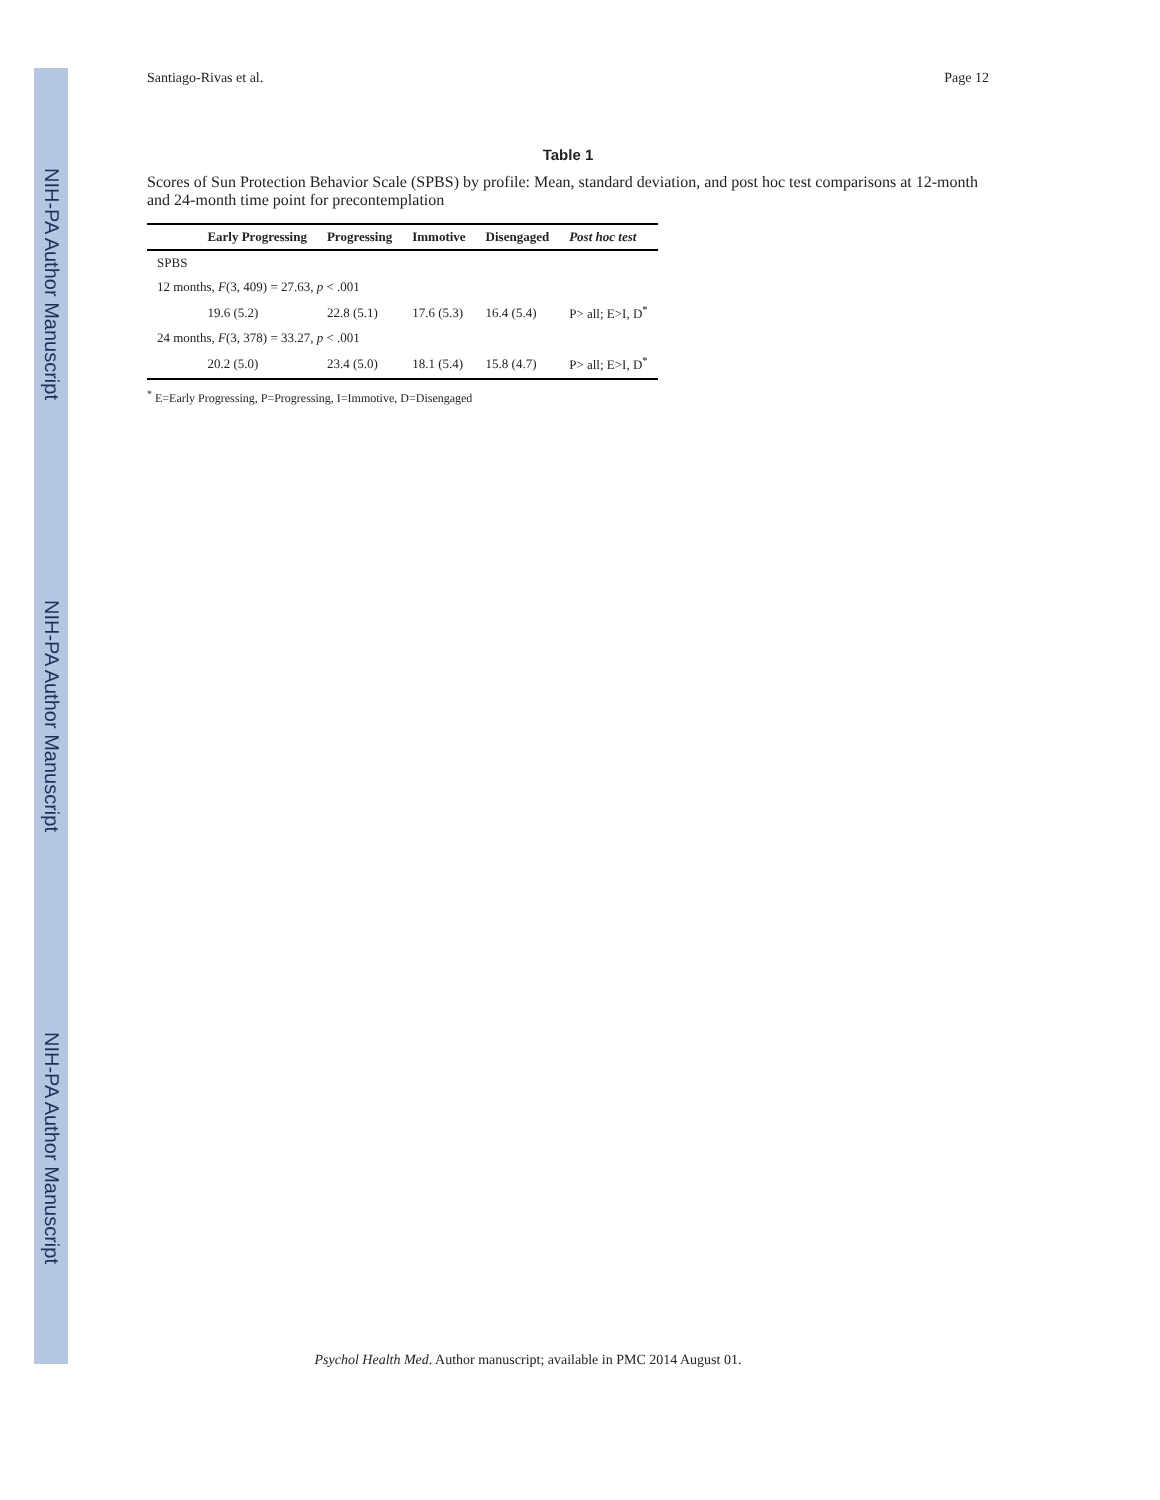NIH-PA Author Manuscript
NIH-PA Author Manuscript
NIH-PA Author Manuscript
Santiago-Rivas et al. Page 12
Table 1
Scores of Sun Protection Behavior Scale (SPBS) by profile: Mean, standard deviation, and post hoc test comparisons at 12-month and 24-month time point for precontemplation
| | Early Progressing | Progressing | Immotive | Disengaged | Post hoc test |
| --- | --- | --- | --- | --- | --- |
| SPBS | | | | | |
| 12 months, F (3, 409) = 27.63, p < .001 | | | | | |
| | 19.6 (5.2) | 22.8 (5.1) | 17.6 (5.3) | 16.4 (5.4) | P> all; E>I, D<sup>*</sup> |
| 24 months, F (3, 378) = 33.27, p < .001 | | | | | |
| | 20.2 (5.0) | 23.4 (5.0) | 18.1 (5.4) | 15.8 (4.7) | P> all; E>I, D<sup>*</sup> |
<sup>*</sup> E=Early Progressing, P=Progressing, I=Immotive, D=Disengaged
Psychol Health Med. Author manuscript; available in PMC 2014 August 01.